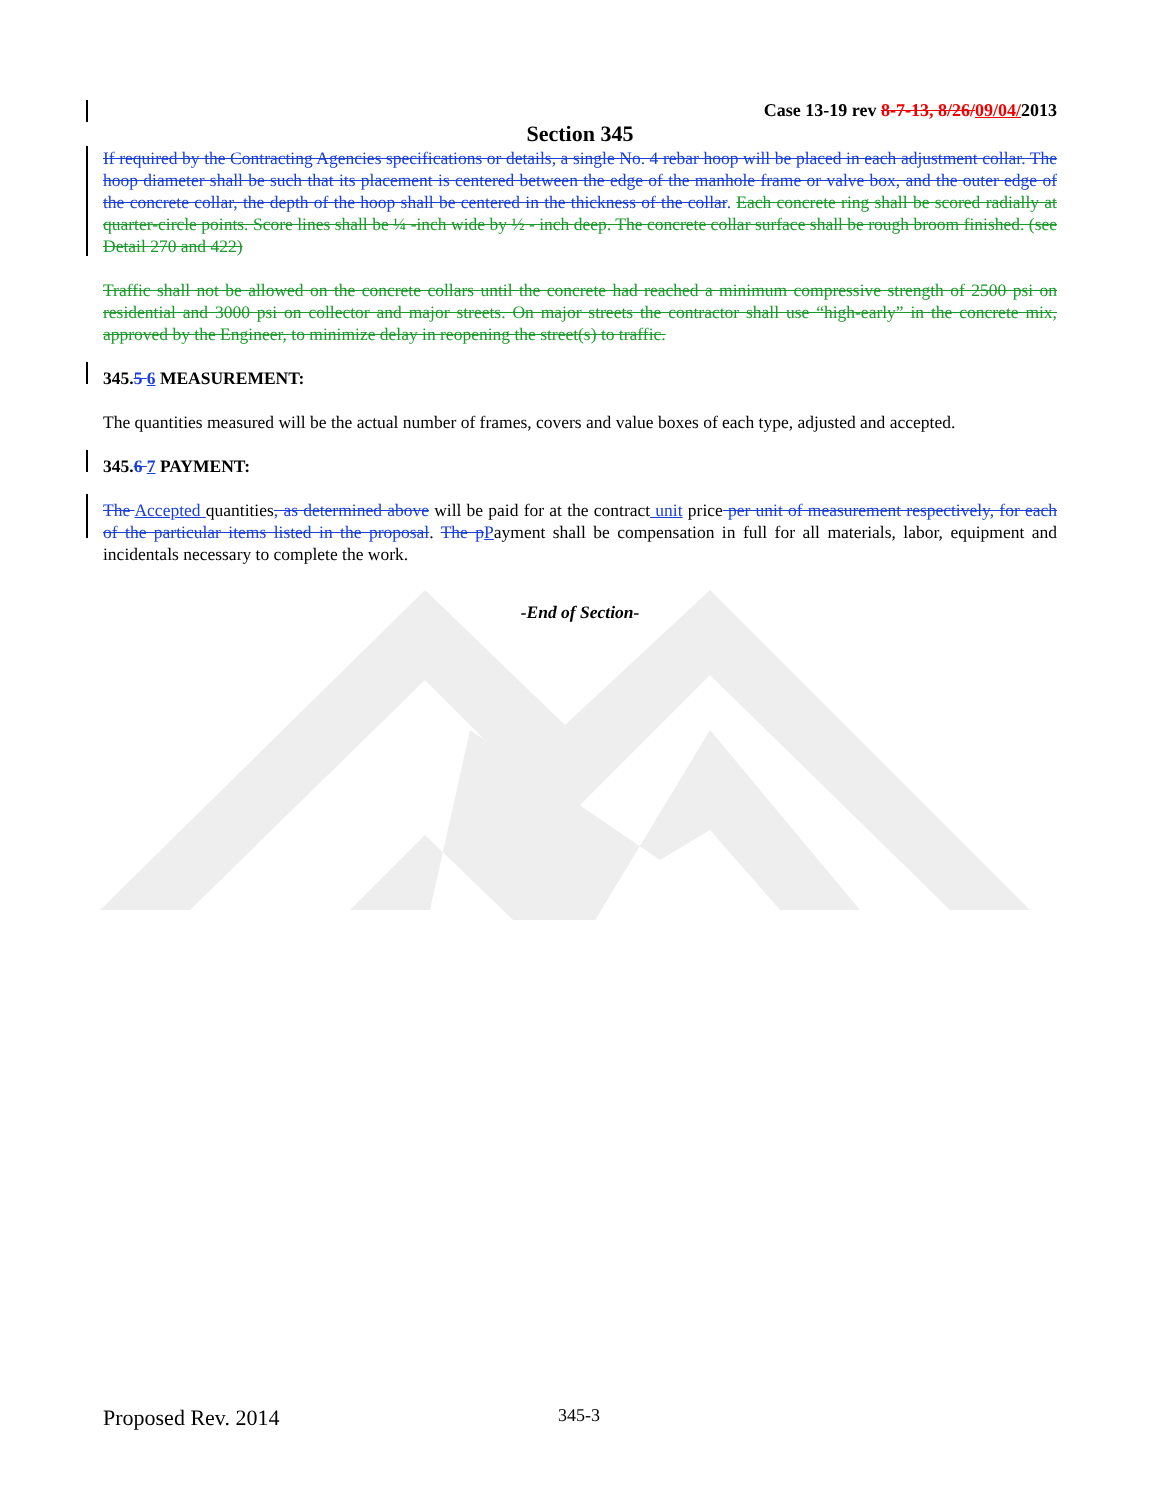Case 13-19 rev 8-7-13, 8/26/09/04/2013
Section 345
If required by the Contracting Agencies specifications or details, a single No. 4 rebar hoop will be placed in each adjustment collar. The hoop diameter shall be such that its placement is centered between the edge of the manhole frame or valve box, and the outer edge of the concrete collar, the depth of the hoop shall be centered in the thickness of the collar. Each concrete ring shall be scored radially at quarter-circle points. Score lines shall be ¼ -inch wide by ½ - inch deep. The concrete collar surface shall be rough broom finished. (see Detail 270 and 422)
Traffic shall not be allowed on the concrete collars until the concrete had reached a minimum compressive strength of 2500 psi on residential and 3000 psi on collector and major streets. On major streets the contractor shall use “high-early” in the concrete mix, approved by the Engineer, to minimize delay in reopening the street(s) to traffic.
345.5 6 MEASUREMENT:
The quantities measured will be the actual number of frames, covers and value boxes of each type, adjusted and accepted.
345.6 7 PAYMENT:
The Accepted quantities, as determined above will be paid for at the contract unit price per unit of measurement respectively, for each of the particular items listed in the proposal. The pPayment shall be compensation in full for all materials, labor, equipment and incidentals necessary to complete the work.
-End of Section-
Proposed Rev. 2014 345-3